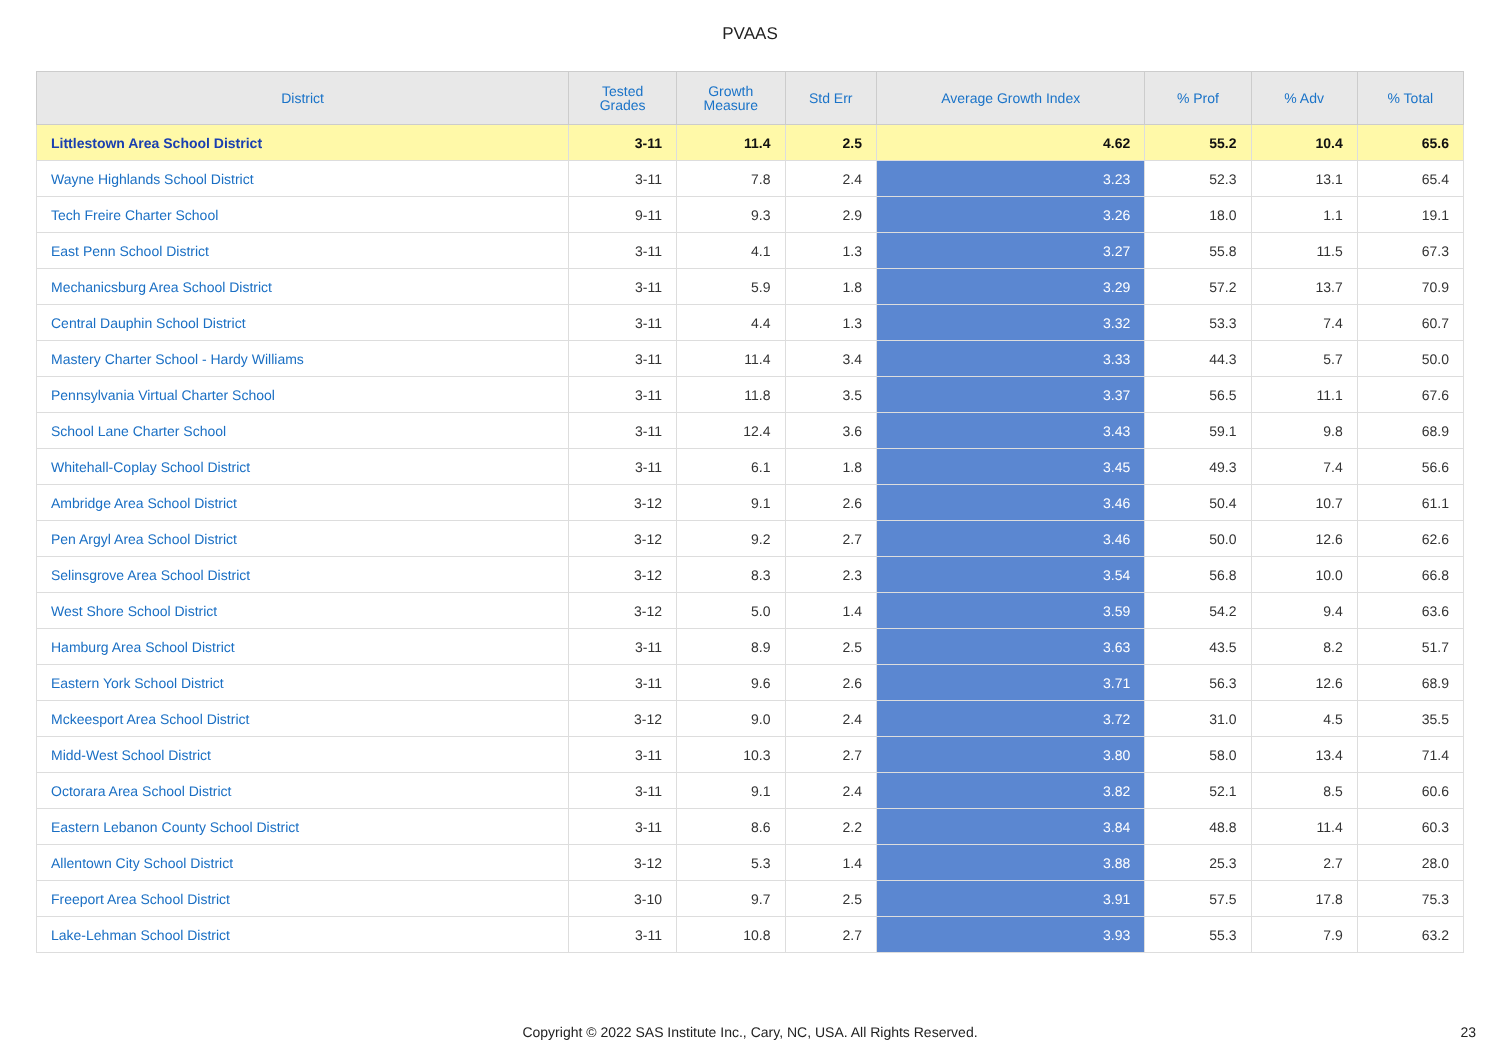PVAAS
| District | Tested Grades | Growth Measure | Std Err | Average Growth Index | % Prof | % Adv | % Total |
| --- | --- | --- | --- | --- | --- | --- | --- |
| Littlestown Area School District | 3-11 | 11.4 | 2.5 | 4.62 | 55.2 | 10.4 | 65.6 |
| Wayne Highlands School District | 3-11 | 7.8 | 2.4 | 3.23 | 52.3 | 13.1 | 65.4 |
| Tech Freire Charter School | 9-11 | 9.3 | 2.9 | 3.26 | 18.0 | 1.1 | 19.1 |
| East Penn School District | 3-11 | 4.1 | 1.3 | 3.27 | 55.8 | 11.5 | 67.3 |
| Mechanicsburg Area School District | 3-11 | 5.9 | 1.8 | 3.29 | 57.2 | 13.7 | 70.9 |
| Central Dauphin School District | 3-11 | 4.4 | 1.3 | 3.32 | 53.3 | 7.4 | 60.7 |
| Mastery Charter School - Hardy Williams | 3-11 | 11.4 | 3.4 | 3.33 | 44.3 | 5.7 | 50.0 |
| Pennsylvania Virtual Charter School | 3-11 | 11.8 | 3.5 | 3.37 | 56.5 | 11.1 | 67.6 |
| School Lane Charter School | 3-11 | 12.4 | 3.6 | 3.43 | 59.1 | 9.8 | 68.9 |
| Whitehall-Coplay School District | 3-11 | 6.1 | 1.8 | 3.45 | 49.3 | 7.4 | 56.6 |
| Ambridge Area School District | 3-12 | 9.1 | 2.6 | 3.46 | 50.4 | 10.7 | 61.1 |
| Pen Argyl Area School District | 3-12 | 9.2 | 2.7 | 3.46 | 50.0 | 12.6 | 62.6 |
| Selinsgrove Area School District | 3-12 | 8.3 | 2.3 | 3.54 | 56.8 | 10.0 | 66.8 |
| West Shore School District | 3-12 | 5.0 | 1.4 | 3.59 | 54.2 | 9.4 | 63.6 |
| Hamburg Area School District | 3-11 | 8.9 | 2.5 | 3.63 | 43.5 | 8.2 | 51.7 |
| Eastern York School District | 3-11 | 9.6 | 2.6 | 3.71 | 56.3 | 12.6 | 68.9 |
| Mckeesport Area School District | 3-12 | 9.0 | 2.4 | 3.72 | 31.0 | 4.5 | 35.5 |
| Midd-West School District | 3-11 | 10.3 | 2.7 | 3.80 | 58.0 | 13.4 | 71.4 |
| Octorara Area School District | 3-11 | 9.1 | 2.4 | 3.82 | 52.1 | 8.5 | 60.6 |
| Eastern Lebanon County School District | 3-11 | 8.6 | 2.2 | 3.84 | 48.8 | 11.4 | 60.3 |
| Allentown City School District | 3-12 | 5.3 | 1.4 | 3.88 | 25.3 | 2.7 | 28.0 |
| Freeport Area School District | 3-10 | 9.7 | 2.5 | 3.91 | 57.5 | 17.8 | 75.3 |
| Lake-Lehman School District | 3-11 | 10.8 | 2.7 | 3.93 | 55.3 | 7.9 | 63.2 |
Copyright © 2022 SAS Institute Inc., Cary, NC, USA. All Rights Reserved.
23